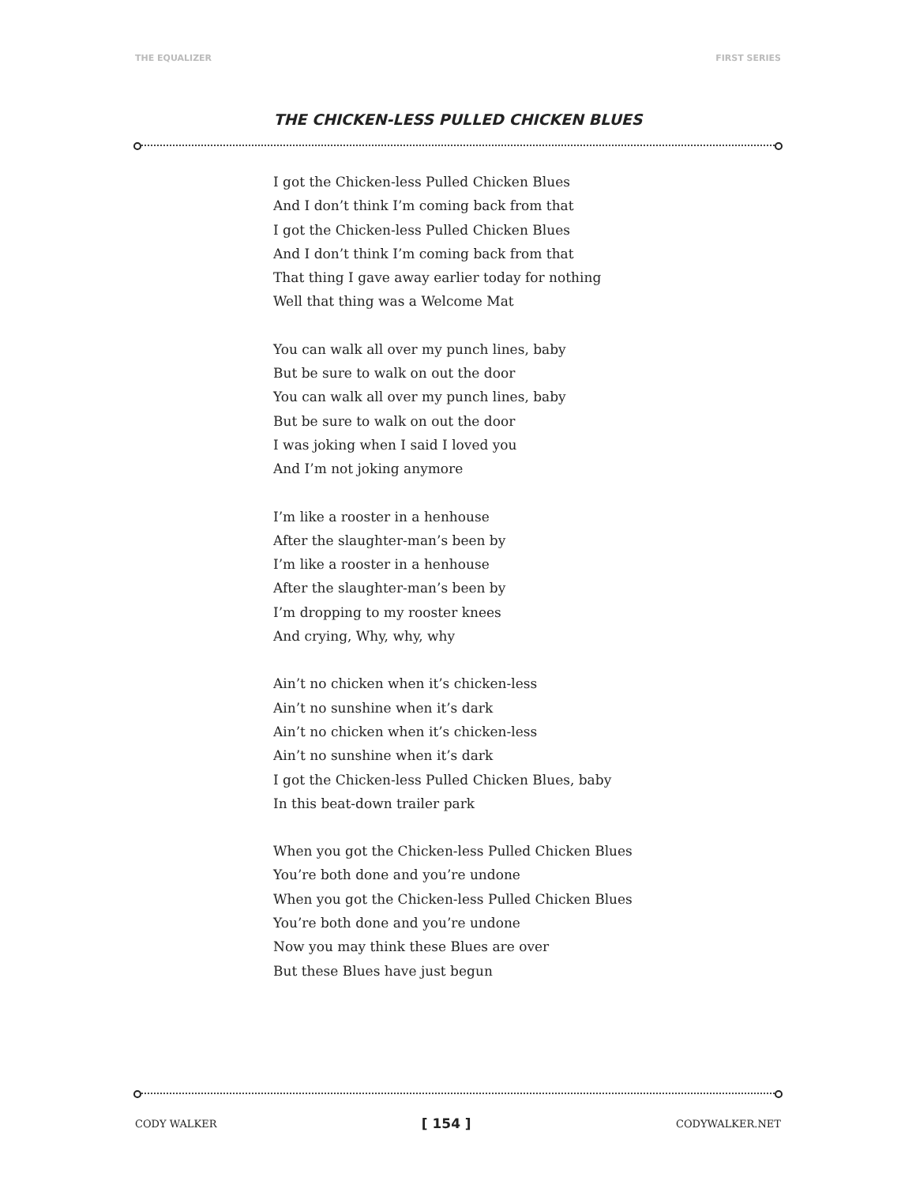THE EQUALIZER FIRST SERIES
THE CHICKEN-LESS PULLED CHICKEN BLUES
I got the Chicken-less Pulled Chicken Blues
And I don’t think I’m coming back from that
I got the Chicken-less Pulled Chicken Blues
And I don’t think I’m coming back from that
That thing I gave away earlier today for nothing
Well that thing was a Welcome Mat
You can walk all over my punch lines, baby
But be sure to walk on out the door
You can walk all over my punch lines, baby
But be sure to walk on out the door
I was joking when I said I loved you
And I’m not joking anymore
I’m like a rooster in a henhouse
After the slaughter-man’s been by
I’m like a rooster in a henhouse
After the slaughter-man’s been by
I’m dropping to my rooster knees
And crying, Why, why, why
Ain’t no chicken when it’s chicken-less
Ain’t no sunshine when it’s dark
Ain’t no chicken when it’s chicken-less
Ain’t no sunshine when it’s dark
I got the Chicken-less Pulled Chicken Blues, baby
In this beat-down trailer park
When you got the Chicken-less Pulled Chicken Blues
You’re both done and you’re undone
When you got the Chicken-less Pulled Chicken Blues
You’re both done and you’re undone
Now you may think these Blues are over
But these Blues have just begun
CODY WALKER [ 154 ] CODYWALKER.NET